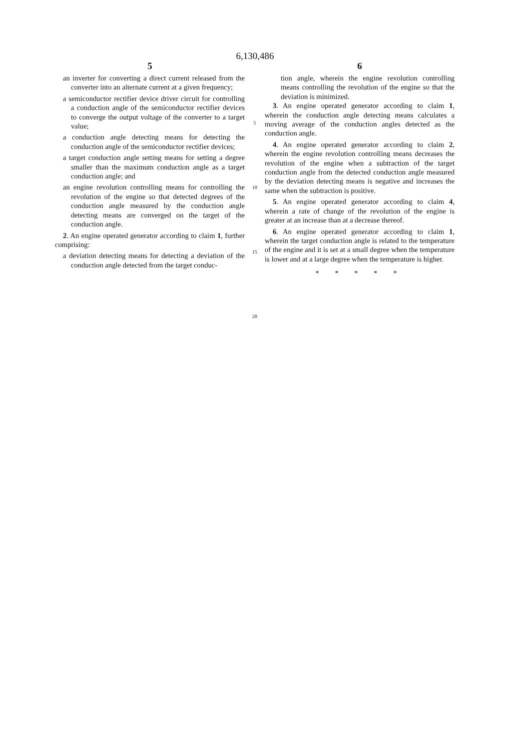6,130,486
5
an inverter for converting a direct current released from the converter into an alternate current at a given frequency;
a semiconductor rectifier device driver circuit for controlling a conduction angle of the semiconductor rectifier devices to converge the output voltage of the converter to a target value;
a conduction angle detecting means for detecting the conduction angle of the semiconductor rectifier devices;
a target conduction angle setting means for setting a degree smaller than the maximum conduction angle as a target conduction angle; and
an engine revolution controlling means for controlling the revolution of the engine so that detected degrees of the conduction angle measured by the conduction angle detecting means are converged on the target of the conduction angle.
2. An engine operated generator according to claim 1, further comprising:
a deviation detecting means for detecting a deviation of the conduction angle detected from the target conduc-
5
10
15
20
6
tion angle, wherein the engine revolution controlling means controlling the revolution of the engine so that the deviation is minimized.
3. An engine operated generator according to claim 1, wherein the conduction angle detecting means calculates a moving average of the conduction angles detected as the conduction angle.
4. An engine operated generator according to claim 2, wherein the engine revolution controlling means decreases the revolution of the engine when a subtraction of the target conduction angle from the detected conduction angle measured by the deviation detecting means is negative and increases the same when the subtraction is positive.
5. An engine operated generator according to claim 4, wherein a rate of change of the revolution of the engine is greater at an increase than at a decrease thereof.
6. An engine operated generator according to claim 1, wherein the target conduction angle is related to the temperature of the engine and it is set at a small degree when the temperature is lower and at a large degree when the temperature is higher.
* * * * *